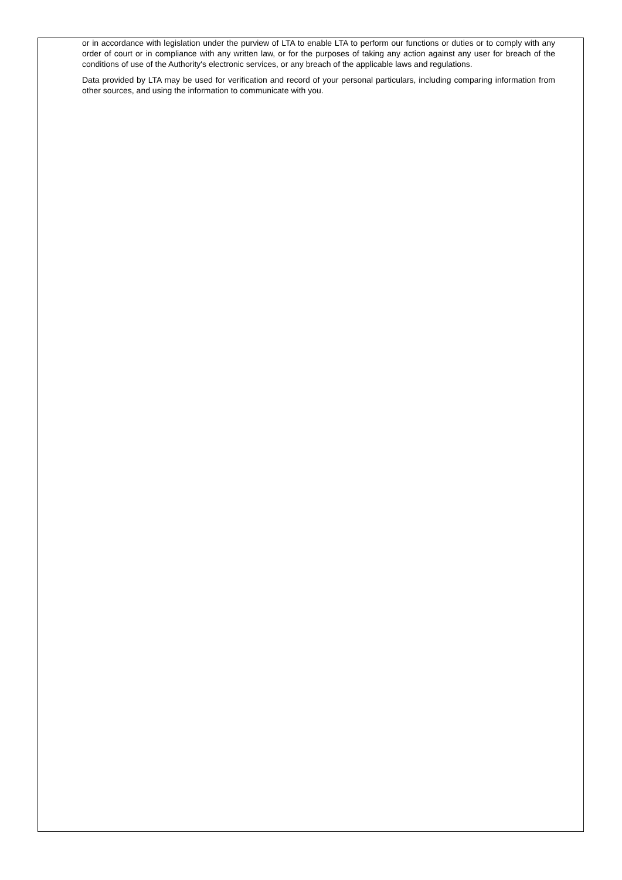or in accordance with legislation under the purview of LTA to enable LTA to perform our functions or duties or to comply with any order of court or in compliance with any written law, or for the purposes of taking any action against any user for breach of the conditions of use of the Authority's electronic services, or any breach of the applicable laws and regulations.
Data provided by LTA may be used for verification and record of your personal particulars, including comparing information from other sources, and using the information to communicate with you.